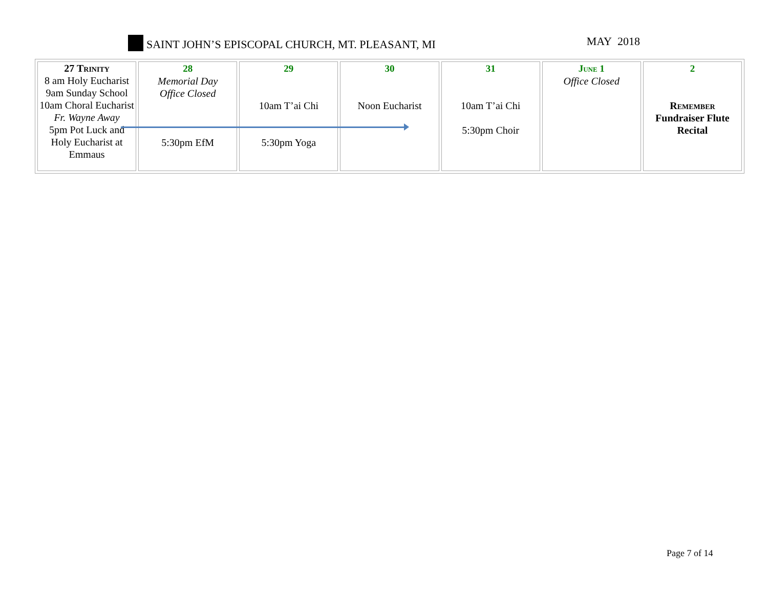SAINT JOHN’S EPISCOPAL CHURCH, MT. PLEASANT, MI
MAY 2018
| 27 Trinity 8 am Holy Eucharist 9am Sunday School 10am Choral Eucharist Fr. Wayne Away 5pm Pot Luck and Holy Eucharist at Emmaus | 28 Memorial Day Office Closed 5:30pm EfM | 29 10am T’ai Chi 5:30pm Yoga | 30 Noon Eucharist | 31 10am T’ai Chi 5:30pm Choir | June 1 Office Closed | 2 Remember Fundraiser Flute Recital |
Page 7 of 14